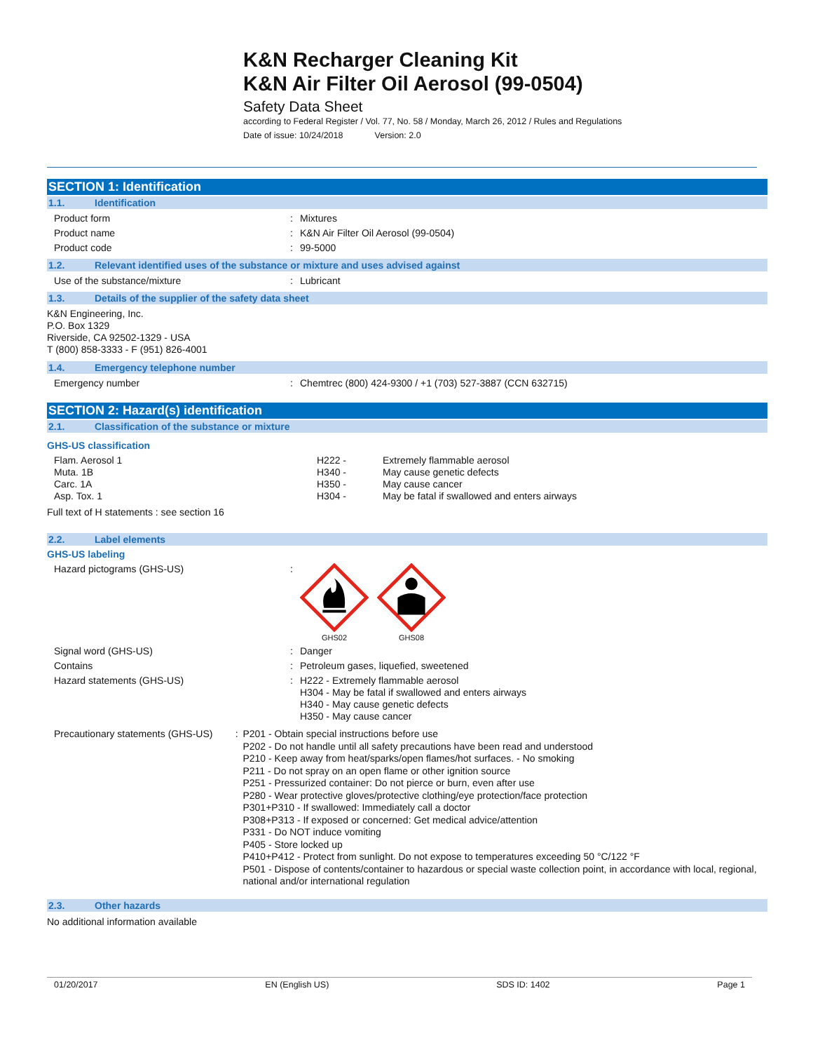K&N Recharger Cleaning Kit
K&N Air Filter Oil Aerosol (99-0504)
Safety Data Sheet
according to Federal Register / Vol. 77, No. 58 / Monday, March 26, 2012 / Rules and Regulations
Date of issue: 10/24/2018 Version: 2.0
SECTION 1: Identification
1.1. Identification
Product form : Mixtures
Product name : K&N Air Filter Oil Aerosol (99-0504)
Product code : 99-5000
1.2. Relevant identified uses of the substance or mixture and uses advised against
Use of the substance/mixture : Lubricant
1.3. Details of the supplier of the safety data sheet
K&N Engineering, Inc.
P.O. Box 1329
Riverside, CA 92502-1329 - USA
T (800) 858-3333 - F (951) 826-4001
1.4. Emergency telephone number
Emergency number : Chemtrec (800) 424-9300 / +1 (703) 527-3887 (CCN 632715)
SECTION 2: Hazard(s) identification
2.1. Classification of the substance or mixture
GHS-US classification
Flam. Aerosol 1
Muta. 1B
Carc. 1A
Asp. Tox. 1
H222 -
H340 -
H350 -
H304 -
Extremely flammable aerosol
May cause genetic defects
May cause cancer
May be fatal if swallowed and enters airways
Full text of H statements : see section 16
2.2. Label elements
GHS-US labeling
Hazard pictograms (GHS-US) :
GHS02
GHS08
Signal word (GHS-US) : Danger
Contains : Petroleum gases, liquefied, sweetened
Hazard statements (GHS-US) : H222 - Extremely flammable aerosol
H304 - May be fatal if swallowed and enters airways
H340 - May cause genetic defects
H350 - May cause cancer
Precautionary statements (GHS-US) : P201 - Obtain special instructions before use
P202 - Do not handle until all safety precautions have been read and understood
P210 - Keep away from heat/sparks/open flames/hot surfaces. - No smoking
P211 - Do not spray on an open flame or other ignition source
P251 - Pressurized container: Do not pierce or burn, even after use
P280 - Wear protective gloves/protective clothing/eye protection/face protection
P301+P310 - If swallowed: Immediately call a doctor
P308+P313 - If exposed or concerned: Get medical advice/attention
P331 - Do NOT induce vomiting
P405 - Store locked up
P410+P412 - Protect from sunlight. Do not expose to temperatures exceeding 50 °C/122 °F
P501 - Dispose of contents/container to hazardous or special waste collection point, in accordance with local, regional, national and/or international regulation
2.3. Other hazards
No additional information available
01/20/2017 EN (English US) SDS ID: 1402 Page 1